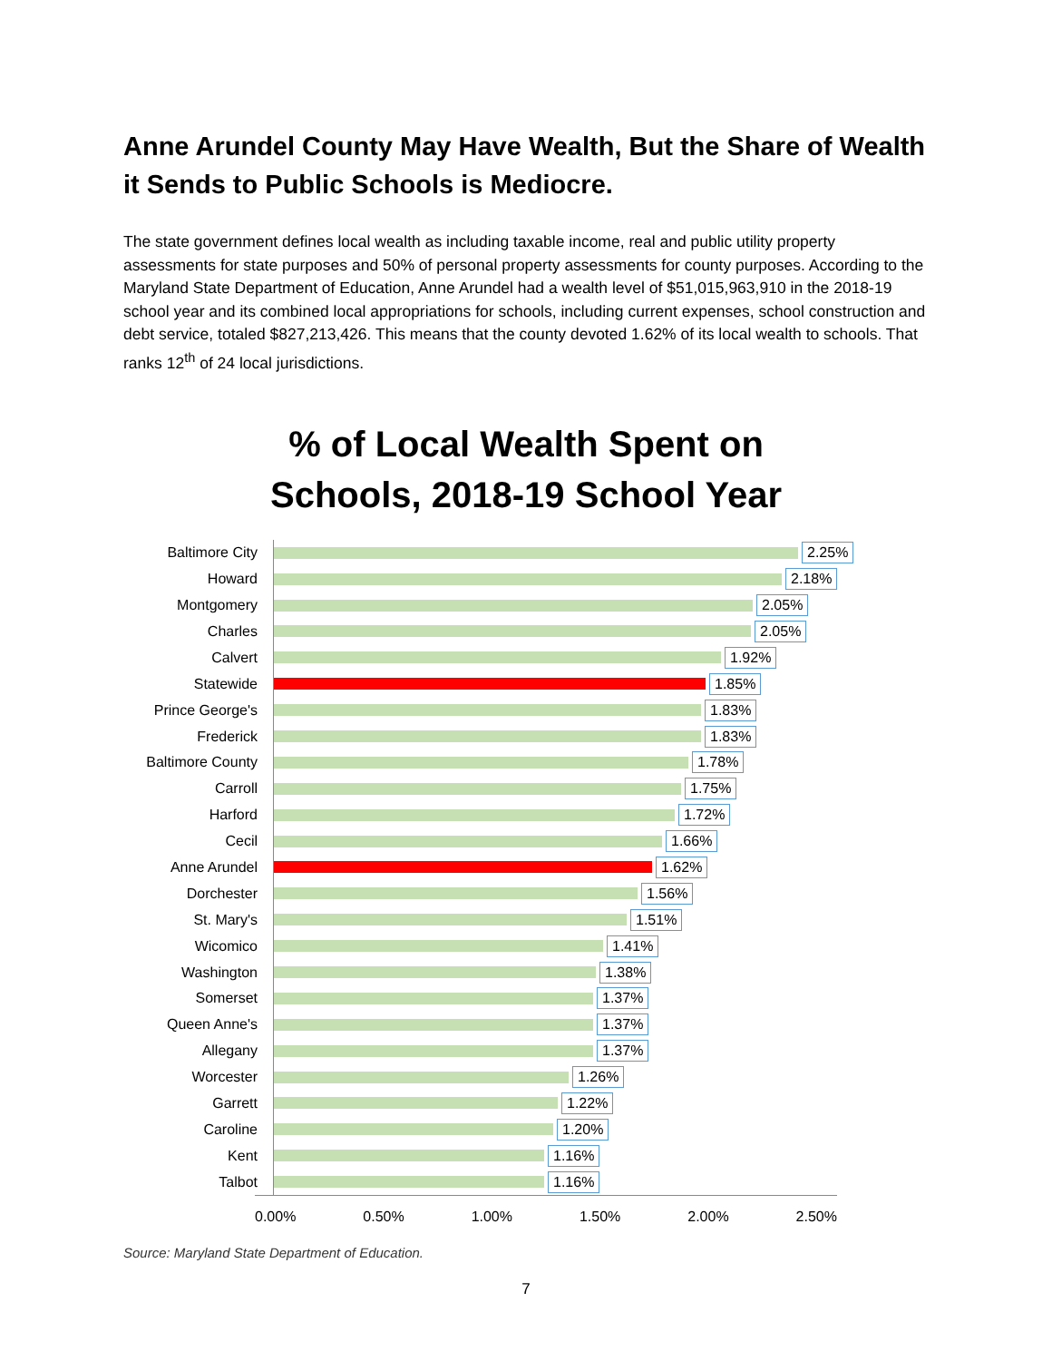Anne Arundel County May Have Wealth, But the Share of Wealth it Sends to Public Schools is Mediocre.
The state government defines local wealth as including taxable income, real and public utility property assessments for state purposes and 50% of personal property assessments for county purposes. According to the Maryland State Department of Education, Anne Arundel had a wealth level of $51,015,963,910 in the 2018-19 school year and its combined local appropriations for schools, including current expenses, school construction and debt service, totaled $827,213,426. This means that the county devoted 1.62% of its local wealth to schools. That ranks 12<sup>th</sup> of 24 local jurisdictions.
% of Local Wealth Spent on
Schools, 2018-19 School Year
Baltimore City
2.25%
Howard
2.18%
Montgomery
2.05%
Charles
2.05%
Calvert
1.92%
Statewide
1.85%
Prince George's
1.83%
Frederick
1.83%
Baltimore County
1.78%
Carroll
1.75%
Harford
1.72%
Cecil
1.66%
Anne Arundel
1.62%
Dorchester
1.56%
St. Mary's
1.51%
Wicomico
1.41%
Washington
1.38%
Somerset
1.37%
Queen Anne's
1.37%
Allegany
1.37%
Worcester
1.26%
Garrett
1.22%
Caroline
1.20%
Kent
1.16%
Talbot
1.16%
0.00% 0.50% 1.00% 1.50% 2.00% 2.50%
Source: Maryland State Department of Education.
7